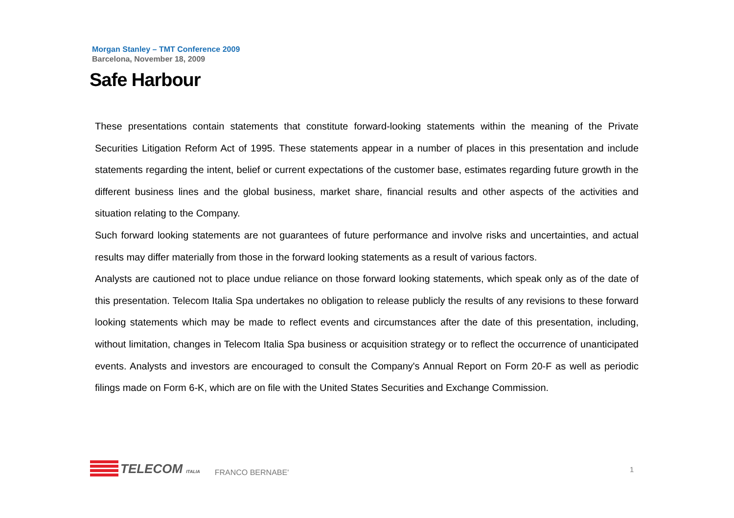Morgan Stanley – TMT Conference 2009
Barcelona, November 18, 2009
Safe Harbour
These presentations contain statements that constitute forward-looking statements within the meaning of the Private Securities Litigation Reform Act of 1995. These statements appear in a number of places in this presentation and include statements regarding the intent, belief or current expectations of the customer base, estimates regarding future growth in the different business lines and the global business, market share, financial results and other aspects of the activities and situation relating to the Company.
Such forward looking statements are not guarantees of future performance and involve risks and uncertainties, and actual results may differ materially from those in the forward looking statements as a result of various factors.
Analysts are cautioned not to place undue reliance on those forward looking statements, which speak only as of the date of this presentation. Telecom Italia Spa undertakes no obligation to release publicly the results of any revisions to these forward looking statements which may be made to reflect events and circumstances after the date of this presentation, including, without limitation, changes in Telecom Italia Spa business or acquisition strategy or to reflect the occurrence of unanticipated events. Analysts and investors are encouraged to consult the Company's Annual Report on Form 20-F as well as periodic filings made on Form 6-K, which are on file with the United States Securities and Exchange Commission.
TELECOM ITALIA
FRANCO BERNABE'
1